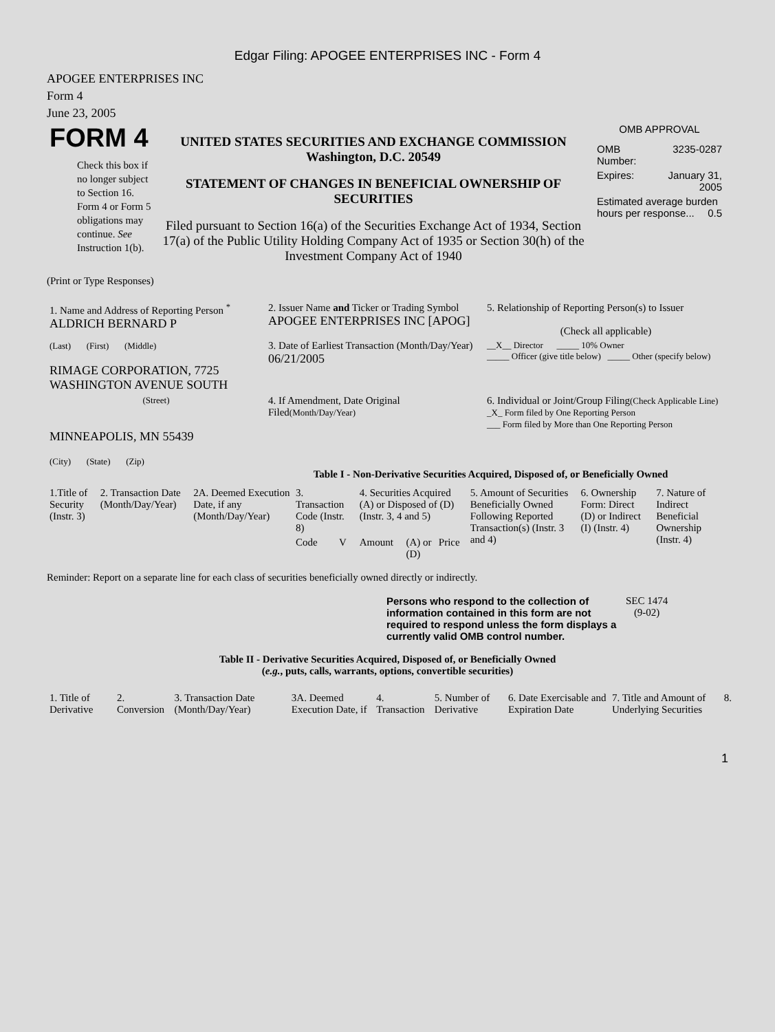Edgar Filing: APOGEE ENTERPRISES INC - Form 4
APOGEE ENTERPRISES INC
Form 4
June 23, 2005
| FORM 4 Check this box if no longer subject to Section 16. Form 4 or Form 5 obligations may continue. See Instruction 1(b). | UNITED STATES SECURITIES AND EXCHANGE COMMISSION Washington, D.C. 20549 STATEMENT OF CHANGES IN BENEFICIAL OWNERSHIP OF SECURITIES Filed pursuant to Section 16(a) of the Securities Exchange Act of 1934, Section 17(a) of the Public Utility Holding Company Act of 1935 or Section 30(h) of the Investment Company Act of 1940 | OMB APPROVAL / OMB Number: / 3235-0287 / / Expires: / January 31, 2005 / / Estimated average burden hours per response... 0.5 / / |
(Print or Type Responses)
| 1. Name and Address of Reporting Person <sup>*</sup> ALDRICH BERNARD P | 2. Issuer Name and Ticker or Trading Symbol APOGEE ENTERPRISES INC [APOG] | 5. Relationship of Reporting Person(s) to Issuer (Check all applicable) |
| (Last) (First) (Middle) RIMAGE CORPORATION, 7725 WASHINGTON AVENUE SOUTH | 3. Date of Earliest Transaction (Month/Day/Year) 06/21/2005 | __X__ Director _____ 10% Owner _____ Officer (give title below) _____ Other (specify below) |
| (Street) MINNEAPOLIS, MN 55439 (City) (State) (Zip) | 4. If Amendment, Date Original Filed (Month/Day/Year) | 6. Individual or Joint/Group Filing (Check Applicable Line) _X_ Form filed by One Reporting Person ___ Form filed by More than One Reporting Person |
Table I - Non-Derivative Securities Acquired, Disposed of, or Beneficially Owned
| 1.Title of Security (Instr. 3) | 2. Transaction Date (Month/Day/Year) | 2A. Deemed Execution Date, if any (Month/Day/Year) | 3. Transaction Code (Instr. 8) | | 4. Securities Acquired (A) or Disposed of (D) (Instr. 3, 4 and 5) | | | 5. Amount of Securities Beneficially Owned Following Reported Transaction(s) (Instr. 3 and 4) | 6. Ownership Form: Direct (D) or Indirect (I) (Instr. 4) | 7. Nature of Indirect Beneficial Ownership (Instr. 4) |
| --- | --- | --- | --- | --- | --- | --- | --- | --- | --- | --- |
| | | | Code | V | Amount | (A) or (D) | Price | | | |
Reminder: Report on a separate line for each class of securities beneficially owned directly or indirectly.
| Persons who respond to the collection of information contained in this form are not required to respond unless the form displays a currently valid OMB control number. | SEC 1474 (9-02) |
Table II - Derivative Securities Acquired, Disposed of, or Beneficially Owned
(e.g., puts, calls, warrants, options, convertible securities)
| 1. Title of Derivative | 2. Conversion | 3. Transaction Date (Month/Day/Year) | 3A. Deemed Execution Date, if | 4. Transaction | 5. Number of Derivative | 6. Date Exercisable and Expiration Date | 7. Title and Amount of Underlying Securities | 8. |
| --- | --- | --- | --- | --- | --- | --- | --- | --- |
1